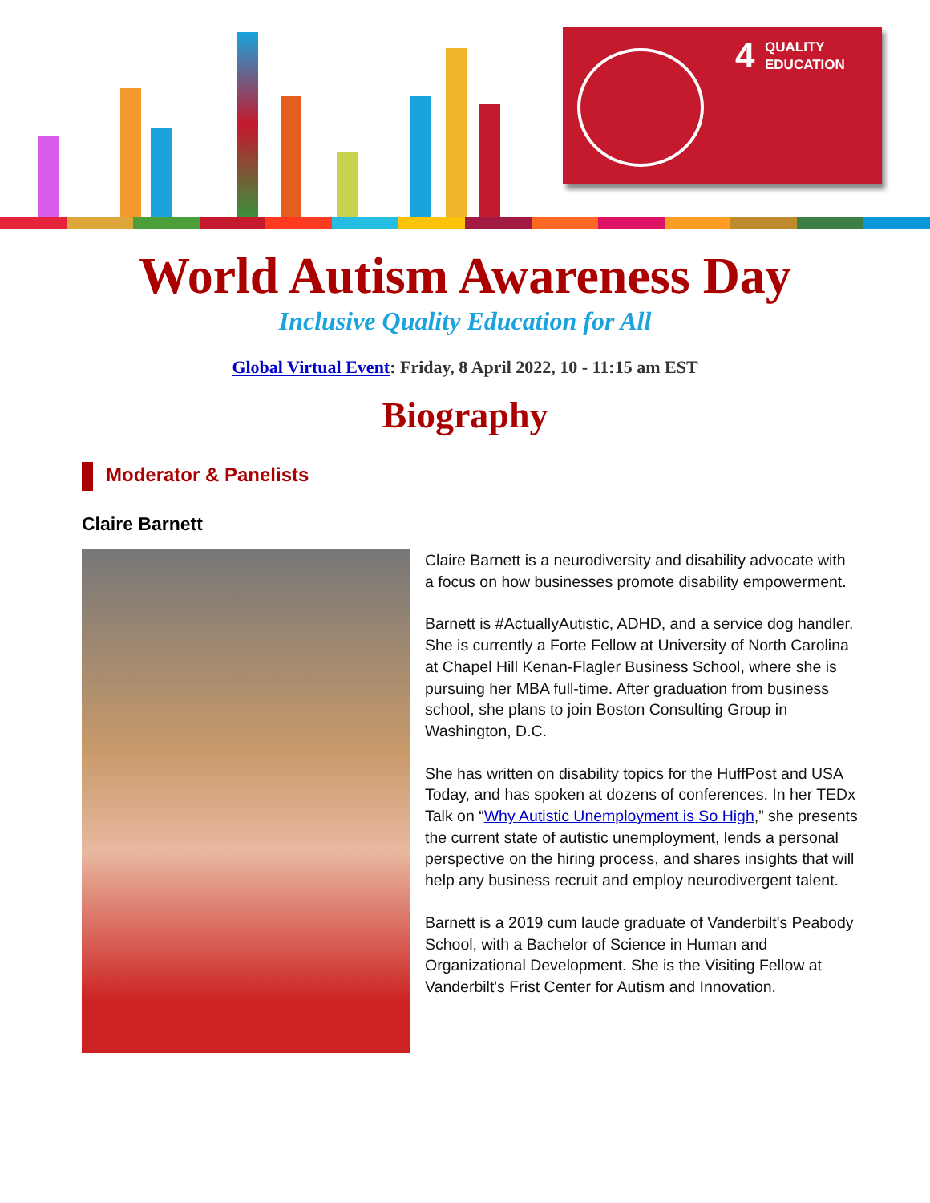4
QUALITY
EDUCATION
World Autism Awareness Day
Inclusive Quality Education for All
Global Virtual Event: Friday, 8 April 2022, 10 - 11:15 am EST
Biography
Moderator & Panelists
Claire Barnett
Claire Barnett is a neurodiversity and disability advocate with a focus on how businesses promote disability empowerment.
Barnett is #ActuallyAutistic, ADHD, and a service dog handler. She is currently a Forte Fellow at University of North Carolina at Chapel Hill Kenan-Flagler Business School, where she is pursuing her MBA full-time. After graduation from business school, she plans to join Boston Consulting Group in Washington, D.C.
She has written on disability topics for the HuffPost and USA Today, and has spoken at dozens of conferences. In her TEDx Talk on “Why Autistic Unemployment is So High,” she presents the current state of autistic unemployment, lends a personal perspective on the hiring process, and shares insights that will help any business recruit and employ neurodivergent talent.
Barnett is a 2019 cum laude graduate of Vanderbilt's Peabody School, with a Bachelor of Science in Human and Organizational Development. She is the Visiting Fellow at Vanderbilt's Frist Center for Autism and Innovation.